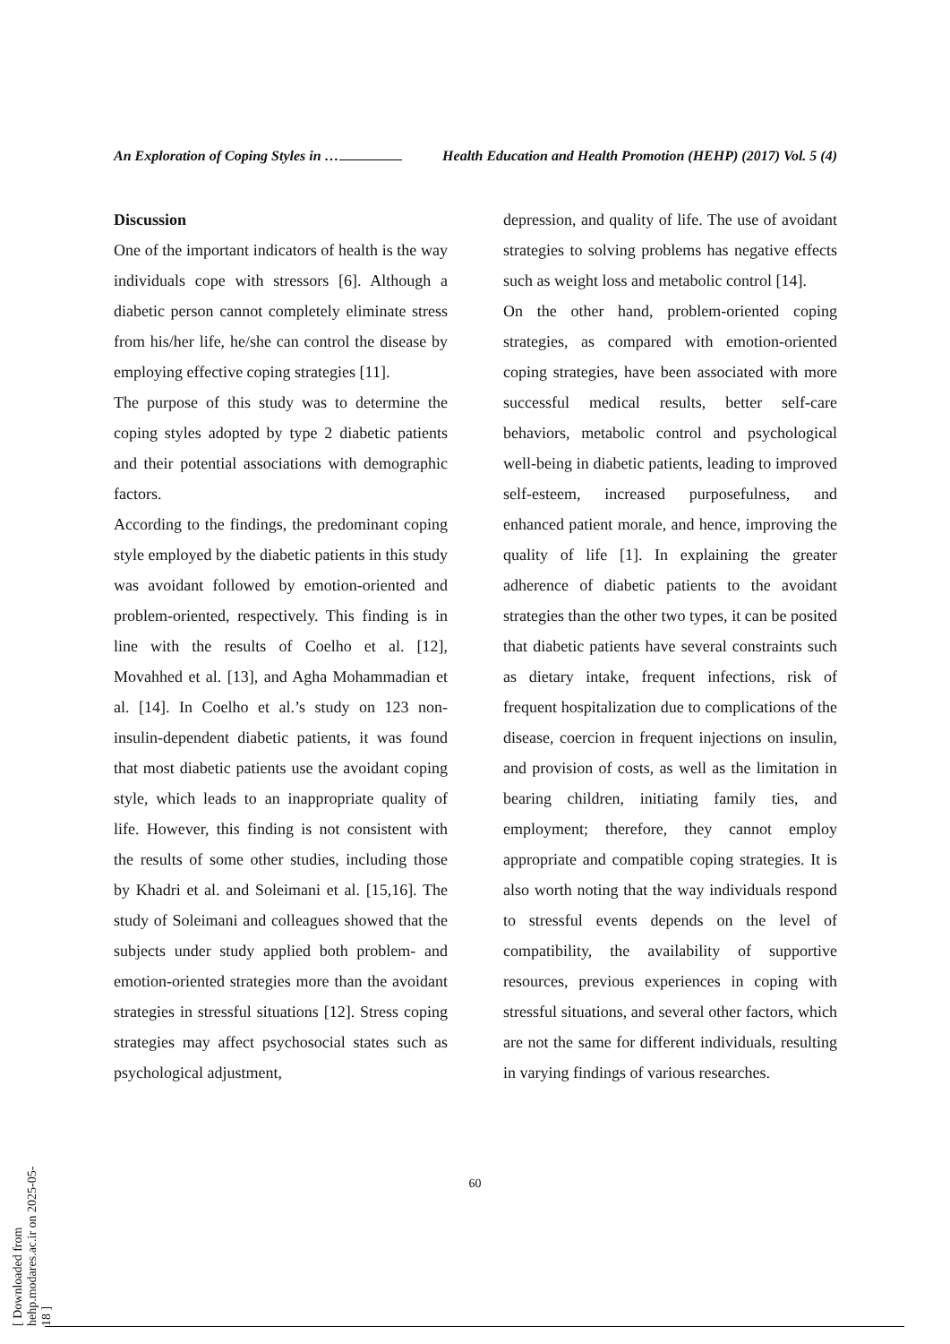An Exploration of Coping Styles in …
Health Education and Health Promotion (HEHP) (2017) Vol. 5 (4)
Discussion
One of the important indicators of health is the way individuals cope with stressors [6]. Although a diabetic person cannot completely eliminate stress from his/her life, he/she can control the disease by employing effective coping strategies [11].
The purpose of this study was to determine the coping styles adopted by type 2 diabetic patients and their potential associations with demographic factors.
According to the findings, the predominant coping style employed by the diabetic patients in this study was avoidant followed by emotion-oriented and problem-oriented, respectively. This finding is in line with the results of Coelho et al. [12], Movahhed et al. [13], and Agha Mohammadian et al. [14]. In Coelho et al.’s study on 123 non-insulin-dependent diabetic patients, it was found that most diabetic patients use the avoidant coping style, which leads to an inappropriate quality of life. However, this finding is not consistent with the results of some other studies, including those by Khadri et al. and Soleimani et al. [15,16]. The study of Soleimani and colleagues showed that the subjects under study applied both problem- and emotion-oriented strategies more than the avoidant strategies in stressful situations [12]. Stress coping strategies may affect psychosocial states such as psychological adjustment,
depression, and quality of life. The use of avoidant strategies to solving problems has negative effects such as weight loss and metabolic control [14].
On the other hand, problem-oriented coping strategies, as compared with emotion-oriented coping strategies, have been associated with more successful medical results, better self-care behaviors, metabolic control and psychological well-being in diabetic patients, leading to improved self-esteem, increased purposefulness, and enhanced patient morale, and hence, improving the quality of life [1]. In explaining the greater adherence of diabetic patients to the avoidant strategies than the other two types, it can be posited that diabetic patients have several constraints such as dietary intake, frequent infections, risk of frequent hospitalization due to complications of the disease, coercion in frequent injections on insulin, and provision of costs, as well as the limitation in bearing children, initiating family ties, and employment; therefore, they cannot employ appropriate and compatible coping strategies. It is also worth noting that the way individuals respond to stressful events depends on the level of compatibility, the availability of supportive resources, previous experiences in coping with stressful situations, and several other factors, which are not the same for different individuals, resulting in varying findings of various researches.
60
[ Downloaded from hehp.modares.ac.ir on 2025-05-18 ]